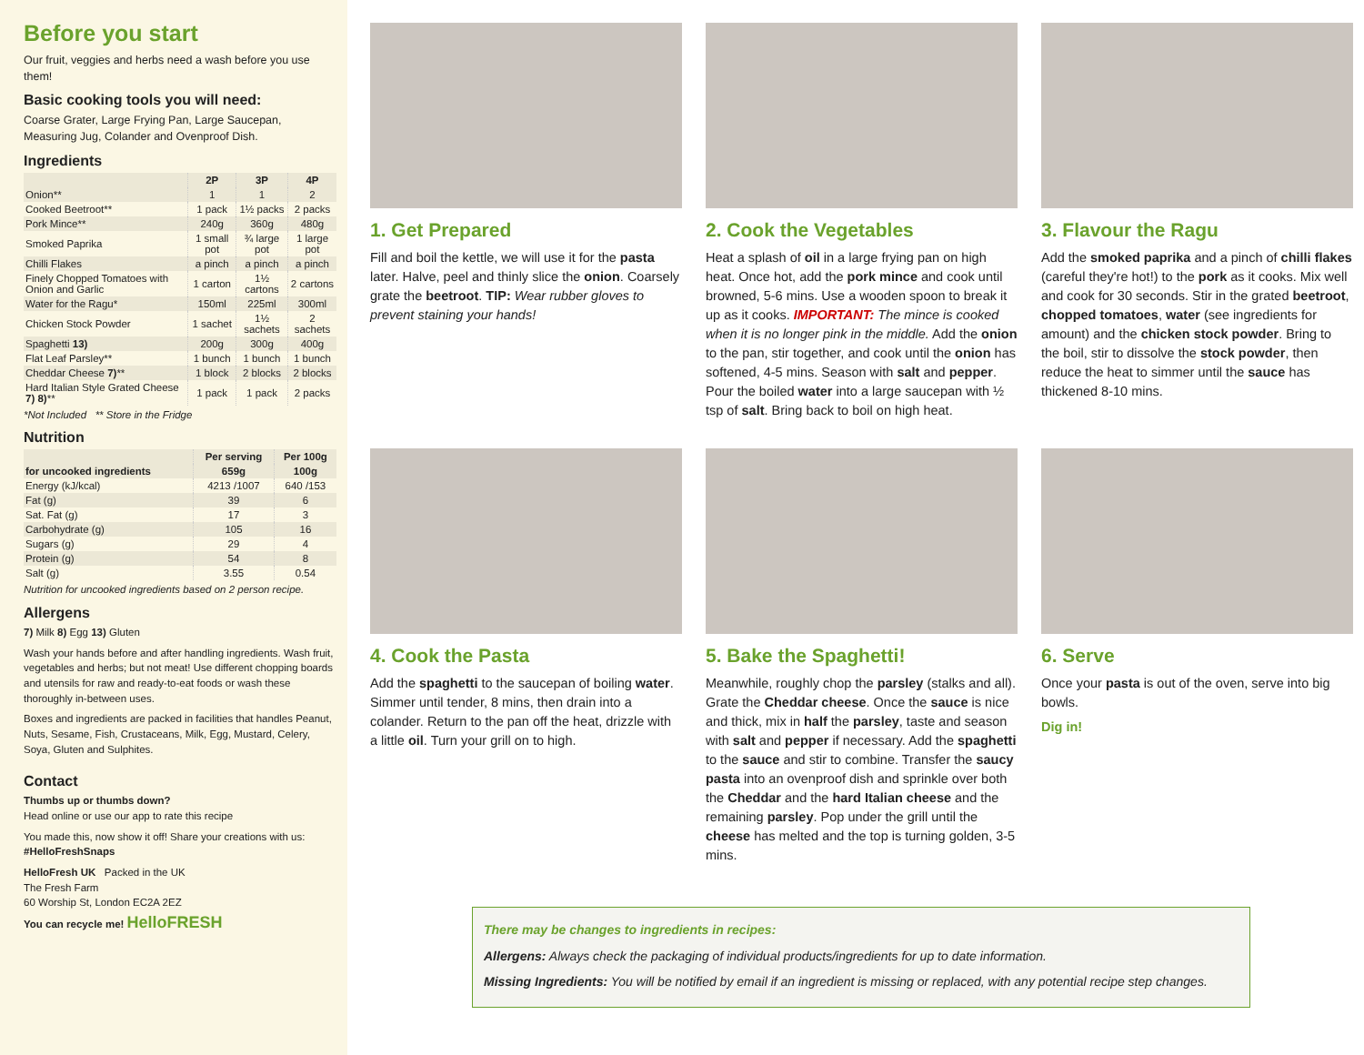Before you start
Our fruit, veggies and herbs need a wash before you use them!
Basic cooking tools you will need:
Coarse Grater, Large Frying Pan, Large Saucepan, Measuring Jug, Colander and Ovenproof Dish.
Ingredients
| | 2P | 3P | 4P |
| --- | --- | --- | --- |
| Onion** | 1 | 1 | 2 |
| Cooked Beetroot** | 1 pack | 1½ packs | 2 packs |
| Pork Mince** | 240g | 360g | 480g |
| Smoked Paprika | 1 small pot | ¾ large pot | 1 large pot |
| Chilli Flakes | a pinch | a pinch | a pinch |
| Finely Chopped Tomatoes with Onion and Garlic | 1 carton | 1½ cartons | 2 cartons |
| Water for the Ragu* | 150ml | 225ml | 300ml |
| Chicken Stock Powder | 1 sachet | 1½ sachets | 2 sachets |
| Spaghetti 13) | 200g | 300g | 400g |
| Flat Leaf Parsley** | 1 bunch | 1 bunch | 1 bunch |
| Cheddar Cheese 7) ** | 1 block | 2 blocks | 2 blocks |
| Hard Italian Style Grated Cheese 7) 8) ** | 1 pack | 1 pack | 2 packs |
*Not Included ** Store in the Fridge
Nutrition
| | Per serving | Per 100g |
| --- | --- | --- |
| for uncooked ingredients | 659g | 100g |
| Energy (kJ/kcal) | 4213 /1007 | 640 /153 |
| Fat (g) | 39 | 6 |
| Sat. Fat (g) | 17 | 3 |
| Carbohydrate (g) | 105 | 16 |
| Sugars (g) | 29 | 4 |
| Protein (g) | 54 | 8 |
| Salt (g) | 3.55 | 0.54 |
Nutrition for uncooked ingredients based on 2 person recipe.
Allergens
7) Milk 8) Egg 13) Gluten
Wash your hands before and after handling ingredients. Wash fruit, vegetables and herbs; but not meat! Use different chopping boards and utensils for raw and ready-to-eat foods or wash these thoroughly in-between uses.
Boxes and ingredients are packed in facilities that handles Peanut, Nuts, Sesame, Fish, Crustaceans, Milk, Egg, Mustard, Celery, Soya, Gluten and Sulphites.
Contact
Thumbs up or thumbs down?
Head online or use our app to rate this recipe
You made this, now show it off! Share your creations with us: #HelloFreshSnaps
HelloFresh UK Packed in the UK
The Fresh Farm
60 Worship St, London EC2A 2EZ
You can recycle me! HelloFRESH
1. Get Prepared
Fill and boil the kettle, we will use it for the pasta later. Halve, peel and thinly slice the onion. Coarsely grate the beetroot. TIP: Wear rubber gloves to prevent staining your hands!
2. Cook the Vegetables
Heat a splash of oil in a large frying pan on high heat. Once hot, add the pork mince and cook until browned, 5-6 mins. Use a wooden spoon to break it up as it cooks. IMPORTANT: The mince is cooked when it is no longer pink in the middle. Add the onion to the pan, stir together, and cook until the onion has softened, 4-5 mins. Season with salt and pepper. Pour the boiled water into a large saucepan with ½ tsp of salt. Bring back to boil on high heat.
3. Flavour the Ragu
Add the smoked paprika and a pinch of chilli flakes (careful they're hot!) to the pork as it cooks. Mix well and cook for 30 seconds. Stir in the grated beetroot, chopped tomatoes, water (see ingredients for amount) and the chicken stock powder. Bring to the boil, stir to dissolve the stock powder, then reduce the heat to simmer until the sauce has thickened 8-10 mins.
4. Cook the Pasta
Add the spaghetti to the saucepan of boiling water. Simmer until tender, 8 mins, then drain into a colander. Return to the pan off the heat, drizzle with a little oil. Turn your grill on to high.
5. Bake the Spaghetti!
Meanwhile, roughly chop the parsley (stalks and all). Grate the Cheddar cheese. Once the sauce is nice and thick, mix in half the parsley, taste and season with salt and pepper if necessary. Add the spaghetti to the sauce and stir to combine. Transfer the saucy pasta into an ovenproof dish and sprinkle over both the Cheddar and the hard Italian cheese and the remaining parsley. Pop under the grill until the cheese has melted and the top is turning golden, 3-5 mins.
6. Serve
Once your pasta is out of the oven, serve into big bowls.
Dig in!
There may be changes to ingredients in recipes:
Allergens: Always check the packaging of individual products/ingredients for up to date information.
Missing Ingredients: You will be notified by email if an ingredient is missing or replaced, with any potential recipe step changes.